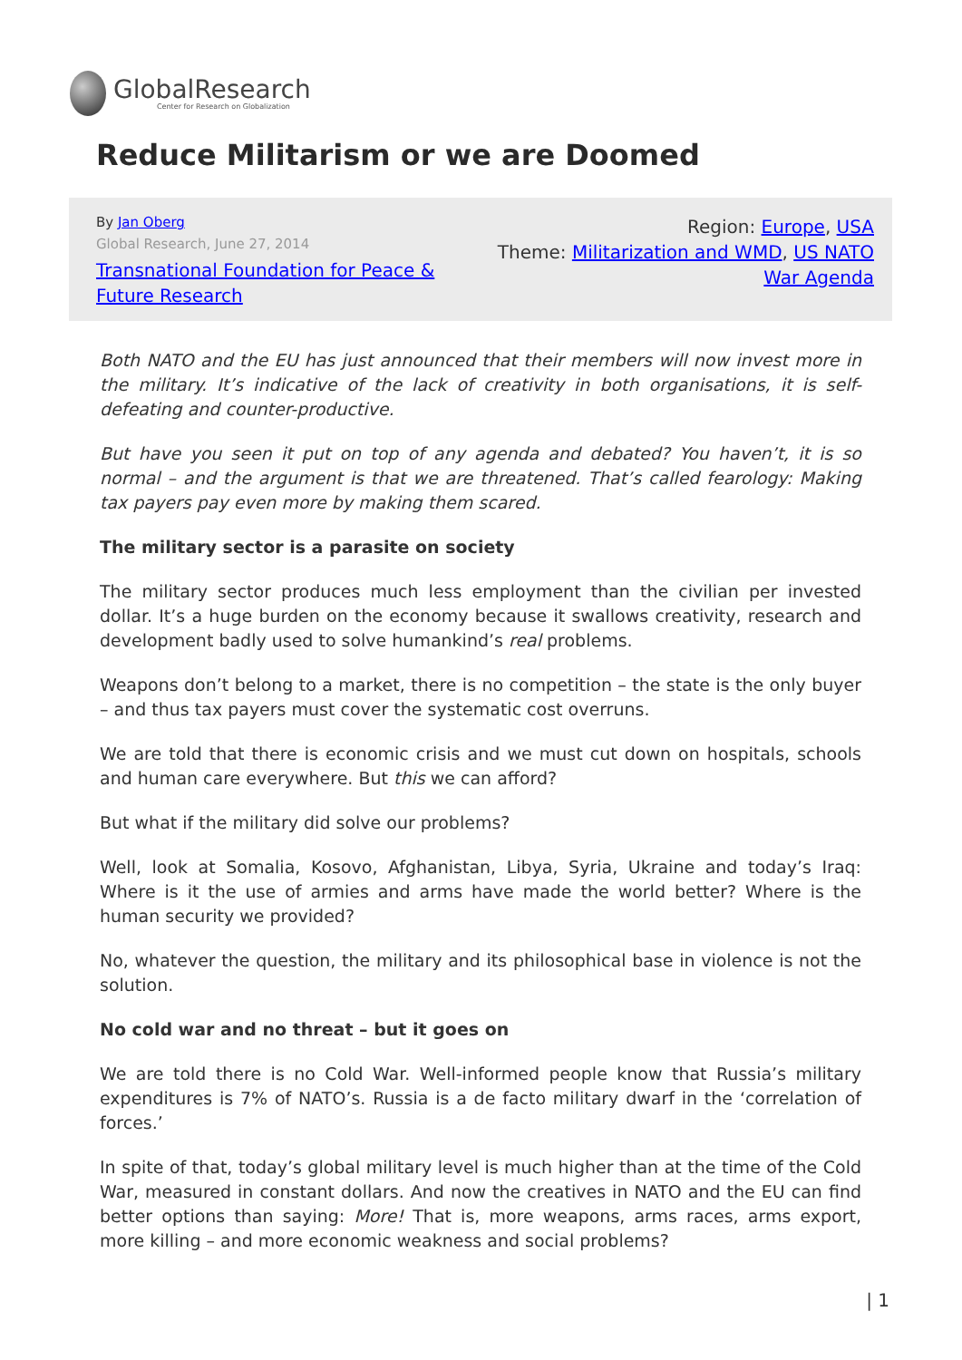GlobalResearch
Center for Research on Globalization
Reduce Militarism or we are Doomed
By Jan Oberg
Global Research, June 27, 2014
Transnational Foundation for Peace & Future Research
Region: Europe, USA
Theme: Militarization and WMD, US NATO War Agenda
Both NATO and the EU has just announced that their members will now invest more in the military. It’s indicative of the lack of creativity in both organisations, it is self-defeating and counter-productive.
But have you seen it put on top of any agenda and debated? You haven’t, it is so normal – and the argument is that we are threatened. That’s called fearology: Making tax payers pay even more by making them scared.
The military sector is a parasite on society
The military sector produces much less employment than the civilian per invested dollar. It’s a huge burden on the economy because it swallows creativity, research and development badly used to solve humankind’s real problems.
Weapons don’t belong to a market, there is no competition – the state is the only buyer – and thus tax payers must cover the systematic cost overruns.
We are told that there is economic crisis and we must cut down on hospitals, schools and human care everywhere. But this we can afford?
But what if the military did solve our problems?
Well, look at Somalia, Kosovo, Afghanistan, Libya, Syria, Ukraine and today’s Iraq: Where is it the use of armies and arms have made the world better? Where is the human security we provided?
No, whatever the question, the military and its philosophical base in violence is not the solution.
No cold war and no threat – but it goes on
We are told there is no Cold War. Well-informed people know that Russia’s military expenditures is 7% of NATO’s. Russia is a de facto military dwarf in the ‘correlation of forces.’
In spite of that, today’s global military level is much higher than at the time of the Cold War, measured in constant dollars. And now the creatives in NATO and the EU can find better options than saying: More! That is, more weapons, arms races, arms export, more killing – and more economic weakness and social problems?
| 1